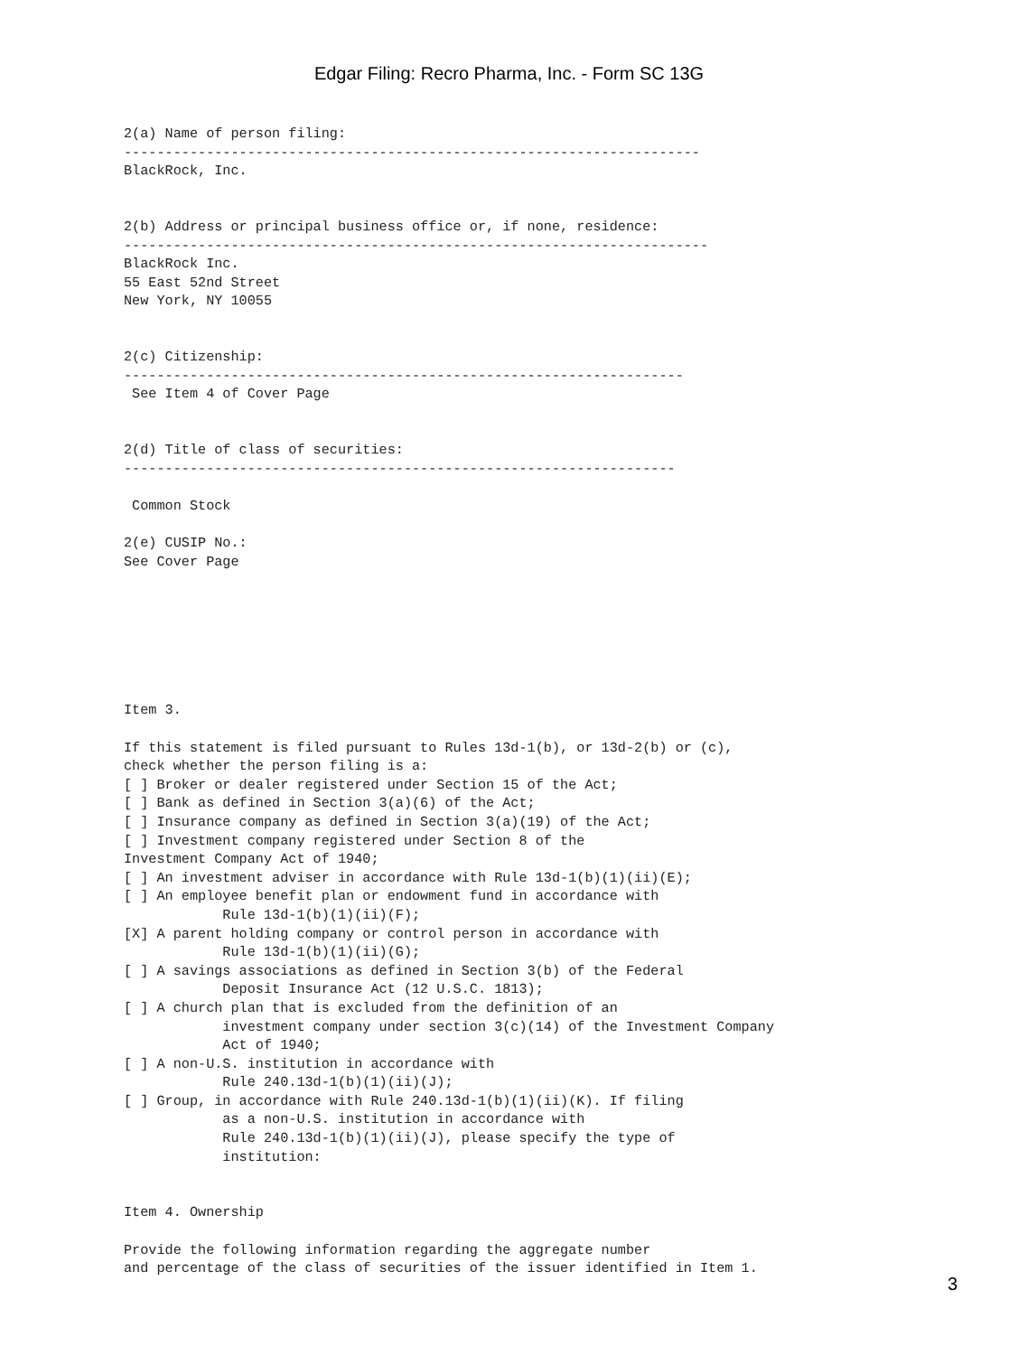Edgar Filing: Recro Pharma, Inc. - Form SC 13G
2(a) Name of person filing:
----------------------------------------------------------------------
BlackRock, Inc.


2(b) Address or principal business office or, if none, residence:
-----------------------------------------------------------------------
BlackRock Inc.
55 East 52nd Street
New York, NY 10055


2(c) Citizenship:
--------------------------------------------------------------------
 See Item 4 of Cover Page


2(d) Title of class of securities:
-------------------------------------------------------------------

 Common Stock

2(e) CUSIP No.:
See Cover Page







Item 3.

If this statement is filed pursuant to Rules 13d-1(b), or 13d-2(b) or (c),
check whether the person filing is a:
[ ] Broker or dealer registered under Section 15 of the Act;
[ ] Bank as defined in Section 3(a)(6) of the Act;
[ ] Insurance company as defined in Section 3(a)(19) of the Act;
[ ] Investment company registered under Section 8 of the
Investment Company Act of 1940;
[ ] An investment adviser in accordance with Rule 13d-1(b)(1)(ii)(E);
[ ] An employee benefit plan or endowment fund in accordance with
            Rule 13d-1(b)(1)(ii)(F);
[X] A parent holding company or control person in accordance with
            Rule 13d-1(b)(1)(ii)(G);
[ ] A savings associations as defined in Section 3(b) of the Federal
            Deposit Insurance Act (12 U.S.C. 1813);
[ ] A church plan that is excluded from the definition of an
            investment company under section 3(c)(14) of the Investment Company
            Act of 1940;
[ ] A non-U.S. institution in accordance with
            Rule 240.13d-1(b)(1)(ii)(J);
[ ] Group, in accordance with Rule 240.13d-1(b)(1)(ii)(K). If filing
            as a non-U.S. institution in accordance with
            Rule 240.13d-1(b)(1)(ii)(J), please specify the type of
            institution:


Item 4. Ownership

Provide the following information regarding the aggregate number
and percentage of the class of securities of the issuer identified in Item 1.
3